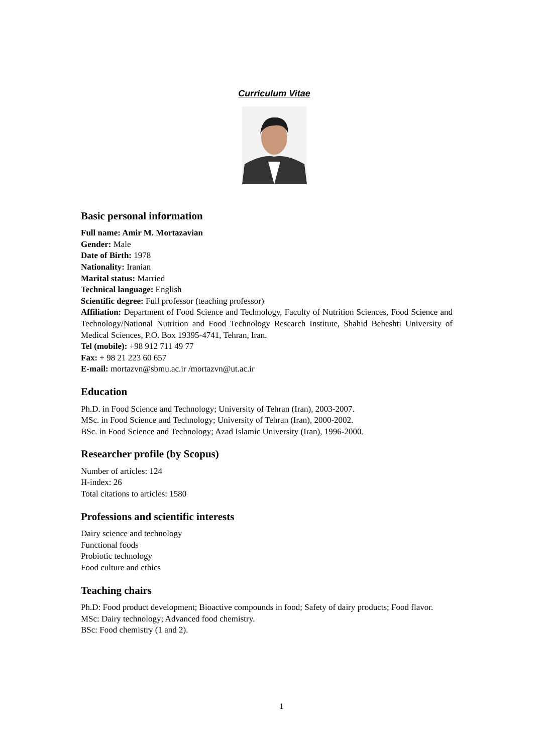Curriculum Vitae
Basic personal information
Full name: Amir M. Mortazavian
Gender: Male
Date of Birth: 1978
Nationality: Iranian
Marital status: Married
Technical language: English
Scientific degree: Full professor (teaching professor)
Affiliation: Department of Food Science and Technology, Faculty of Nutrition Sciences, Food Science and Technology/National Nutrition and Food Technology Research Institute, Shahid Beheshti University of Medical Sciences, P.O. Box 19395-4741, Tehran, Iran.
Tel (mobile): +98 912 711 49 77
Fax: + 98 21 223 60 657
E-mail: mortazvn@sbmu.ac.ir /mortazvn@ut.ac.ir
Education
Ph.D. in Food Science and Technology; University of Tehran (Iran), 2003-2007.
MSc. in Food Science and Technology; University of Tehran (Iran), 2000-2002.
BSc. in Food Science and Technology; Azad Islamic University (Iran), 1996-2000.
Researcher profile (by Scopus)
Number of articles: 124
H-index: 26
Total citations to articles: 1580
Professions and scientific interests
Dairy science and technology
Functional foods
Probiotic technology
Food culture and ethics
Teaching chairs
Ph.D: Food product development; Bioactive compounds in food; Safety of dairy products; Food flavor.
MSc: Dairy technology; Advanced food chemistry.
BSc: Food chemistry (1 and 2).
1